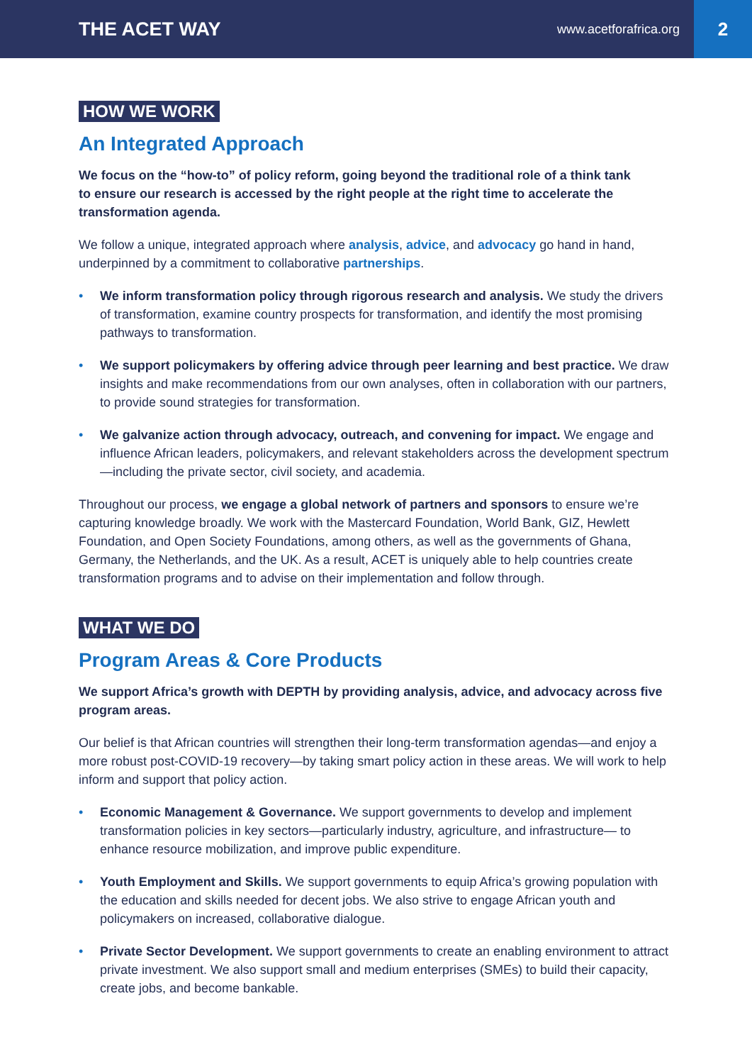THE ACET WAY
www.acetforafrica.org
2
HOW WE WORK
An Integrated Approach
We focus on the “how-to” of policy reform, going beyond the traditional role of a think tank
to ensure our research is accessed by the right people at the right time to accelerate the
transformation agenda.
We follow a unique, integrated approach where analysis, advice, and advocacy go hand in hand, underpinned by a commitment to collaborative partnerships.
• We inform transformation policy through rigorous research and analysis. We study the drivers of transformation, examine country prospects for transformation, and identify the most promising pathways to transformation.
• We support policymakers by offering advice through peer learning and best practice. We draw insights and make recommendations from our own analyses, often in collaboration with our partners, to provide sound strategies for transformation.
• We galvanize action through advocacy, outreach, and convening for impact. We engage and influence African leaders, policymakers, and relevant stakeholders across the development spectrum—including the private sector, civil society, and academia.
Throughout our process, we engage a global network of partners and sponsors to ensure we’re capturing knowledge broadly. We work with the Mastercard Foundation, World Bank, GIZ, Hewlett Foundation, and Open Society Foundations, among others, as well as the governments of Ghana, Germany, the Netherlands, and the UK. As a result, ACET is uniquely able to help countries create transformation programs and to advise on their implementation and follow through.
WHAT WE DO
Program Areas & Core Products
We support Africa’s growth with DEPTH by providing analysis, advice, and advocacy across five program areas.
Our belief is that African countries will strengthen their long-term transformation agendas—and enjoy a more robust post-COVID-19 recovery—by taking smart policy action in these areas. We will work to help inform and support that policy action.
• Economic Management & Governance. We support governments to develop and implement transformation policies in key sectors—particularly industry, agriculture, and infrastructure— to enhance resource mobilization, and improve public expenditure.
• Youth Employment and Skills. We support governments to equip Africa’s growing population with the education and skills needed for decent jobs. We also strive to engage African youth and policymakers on increased, collaborative dialogue.
• Private Sector Development. We support governments to create an enabling environment to attract private investment. We also support small and medium enterprises (SMEs) to build their capacity, create jobs, and become bankable.